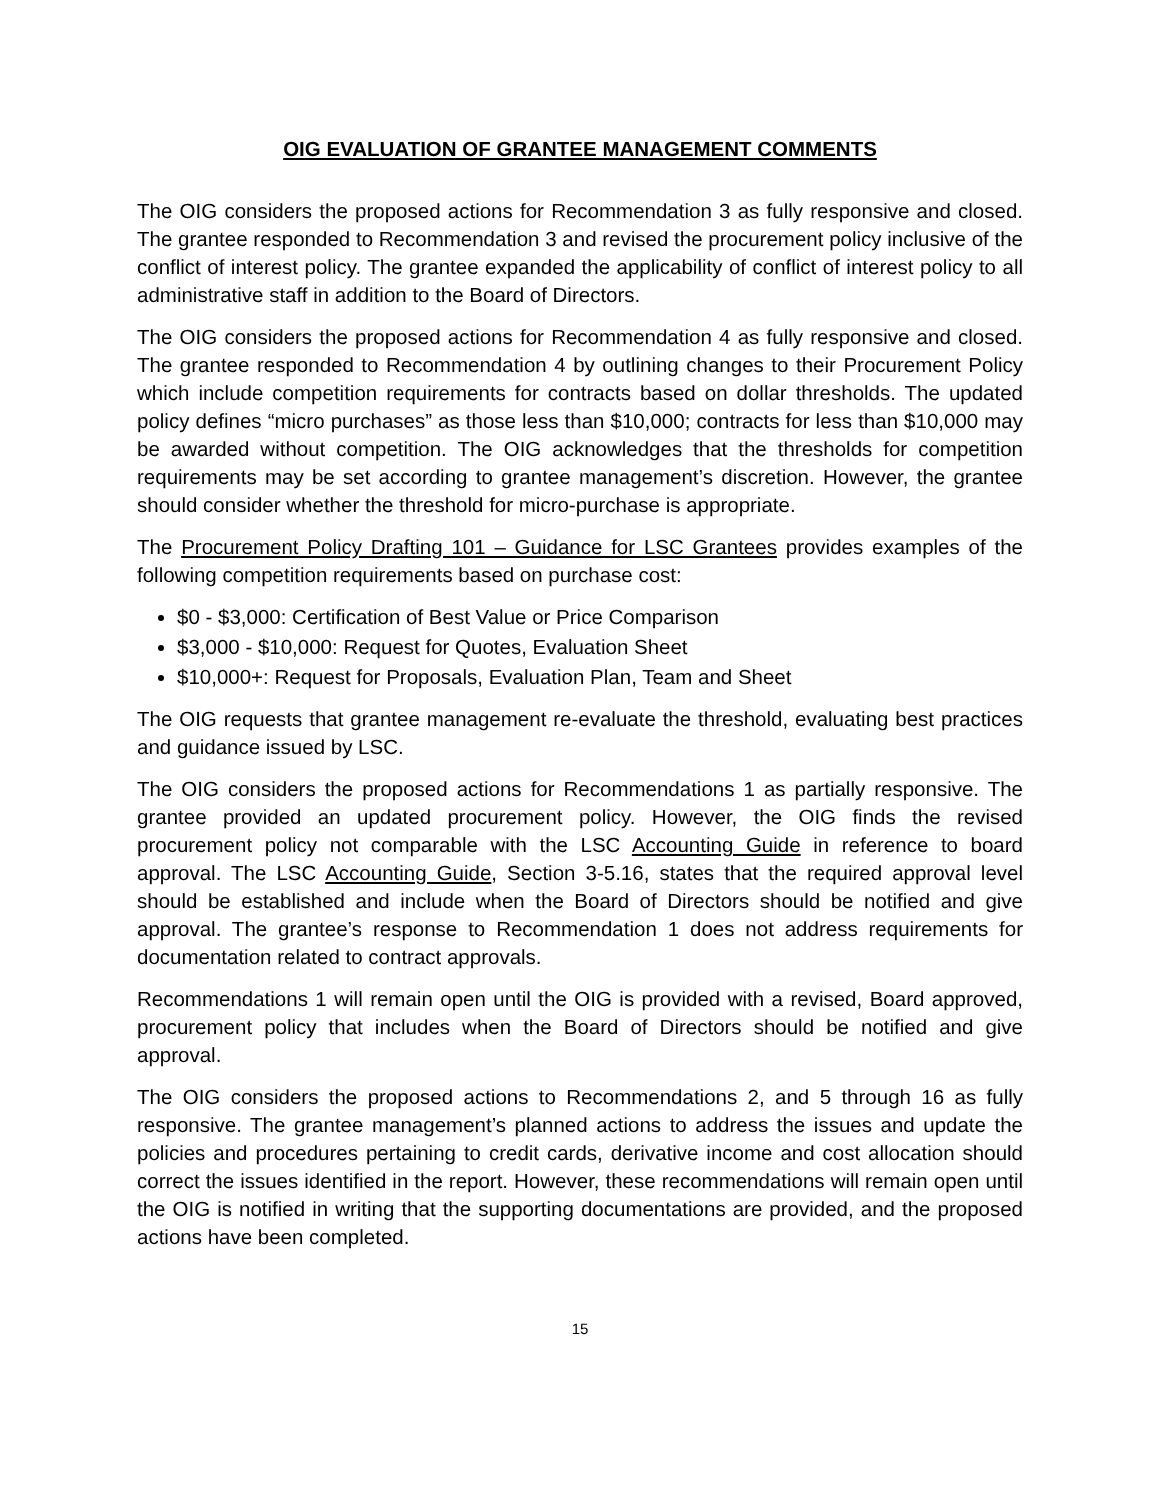OIG EVALUATION OF GRANTEE MANAGEMENT COMMENTS
The OIG considers the proposed actions for Recommendation 3 as fully responsive and closed. The grantee responded to Recommendation 3 and revised the procurement policy inclusive of the conflict of interest policy. The grantee expanded the applicability of conflict of interest policy to all administrative staff in addition to the Board of Directors.
The OIG considers the proposed actions for Recommendation 4 as fully responsive and closed. The grantee responded to Recommendation 4 by outlining changes to their Procurement Policy which include competition requirements for contracts based on dollar thresholds. The updated policy defines “micro purchases” as those less than $10,000; contracts for less than $10,000 may be awarded without competition. The OIG acknowledges that the thresholds for competition requirements may be set according to grantee management’s discretion. However, the grantee should consider whether the threshold for micro-purchase is appropriate.
The Procurement Policy Drafting 101 – Guidance for LSC Grantees provides examples of the following competition requirements based on purchase cost:
$0 - $3,000: Certification of Best Value or Price Comparison
$3,000 - $10,000: Request for Quotes, Evaluation Sheet
$10,000+: Request for Proposals, Evaluation Plan, Team and Sheet
The OIG requests that grantee management re-evaluate the threshold, evaluating best practices and guidance issued by LSC.
The OIG considers the proposed actions for Recommendations 1 as partially responsive. The grantee provided an updated procurement policy. However, the OIG finds the revised procurement policy not comparable with the LSC Accounting Guide in reference to board approval. The LSC Accounting Guide, Section 3-5.16, states that the required approval level should be established and include when the Board of Directors should be notified and give approval. The grantee’s response to Recommendation 1 does not address requirements for documentation related to contract approvals.
Recommendations 1 will remain open until the OIG is provided with a revised, Board approved, procurement policy that includes when the Board of Directors should be notified and give approval.
The OIG considers the proposed actions to Recommendations 2, and 5 through 16 as fully responsive. The grantee management’s planned actions to address the issues and update the policies and procedures pertaining to credit cards, derivative income and cost allocation should correct the issues identified in the report. However, these recommendations will remain open until the OIG is notified in writing that the supporting documentations are provided, and the proposed actions have been completed.
15